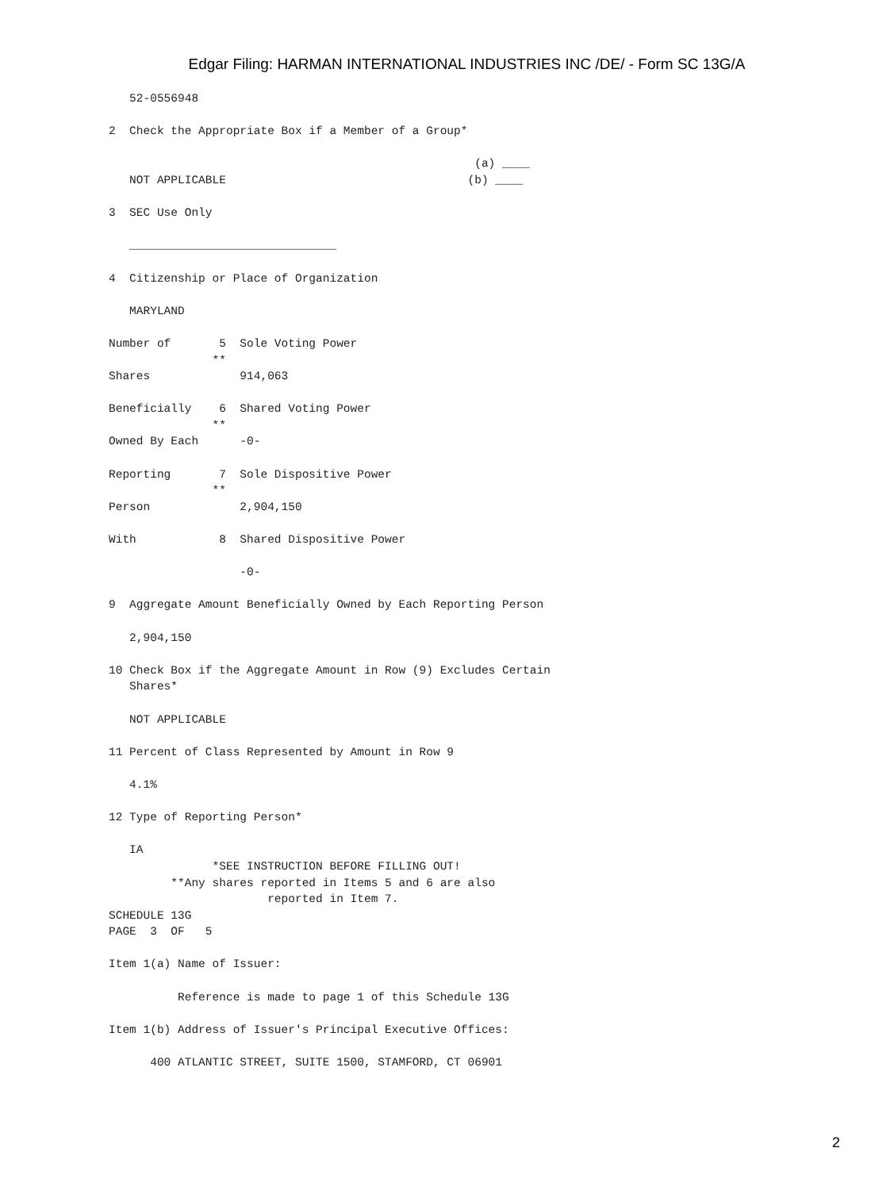Edgar Filing: HARMAN INTERNATIONAL INDUSTRIES INC /DE/ - Form SC 13G/A
   52-0556948

2  Check the Appropriate Box if a Member of a Group*

                                                     (a) ____
   NOT APPLICABLE                                   (b) ____

3  SEC Use Only

   ______________________________

4  Citizenship or Place of Organization

   MARYLAND

Number of       5  Sole Voting Power
               **
Shares             914,063

Beneficially    6  Shared Voting Power
               **
Owned By Each      -0-

Reporting       7  Sole Dispositive Power
               **
Person             2,904,150

With            8  Shared Dispositive Power

                   -0-

9  Aggregate Amount Beneficially Owned by Each Reporting Person

   2,904,150

10 Check Box if the Aggregate Amount in Row (9) Excludes Certain
   Shares*

   NOT APPLICABLE

11 Percent of Class Represented by Amount in Row 9

   4.1%

12 Type of Reporting Person*

   IA
               *SEE INSTRUCTION BEFORE FILLING OUT!
         **Any shares reported in Items 5 and 6 are also
                       reported in Item 7.
SCHEDULE 13G
PAGE  3  OF   5

Item 1(a) Name of Issuer:

          Reference is made to page 1 of this Schedule 13G

Item 1(b) Address of Issuer's Principal Executive Offices:

      400 ATLANTIC STREET, SUITE 1500, STAMFORD, CT 06901
2